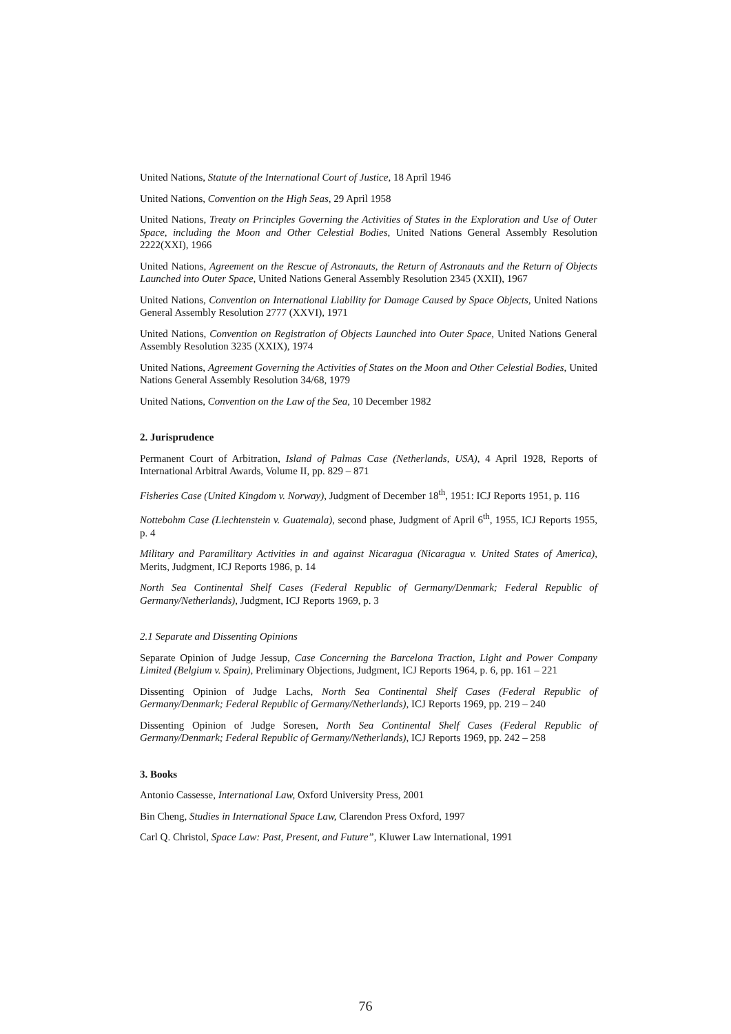United Nations, Statute of the International Court of Justice, 18 April 1946
United Nations, Convention on the High Seas, 29 April 1958
United Nations, Treaty on Principles Governing the Activities of States in the Exploration and Use of Outer Space, including the Moon and Other Celestial Bodies, United Nations General Assembly Resolution 2222(XXI), 1966
United Nations, Agreement on the Rescue of Astronauts, the Return of Astronauts and the Return of Objects Launched into Outer Space, United Nations General Assembly Resolution 2345 (XXII), 1967
United Nations, Convention on International Liability for Damage Caused by Space Objects, United Nations General Assembly Resolution 2777 (XXVI), 1971
United Nations, Convention on Registration of Objects Launched into Outer Space, United Nations General Assembly Resolution 3235 (XXIX), 1974
United Nations, Agreement Governing the Activities of States on the Moon and Other Celestial Bodies, United Nations General Assembly Resolution 34/68, 1979
United Nations, Convention on the Law of the Sea, 10 December 1982
2. Jurisprudence
Permanent Court of Arbitration, Island of Palmas Case (Netherlands, USA), 4 April 1928, Reports of International Arbitral Awards, Volume II, pp. 829 – 871
Fisheries Case (United Kingdom v. Norway), Judgment of December 18<sup>th</sup>, 1951: ICJ Reports 1951, p. 116
Nottebohm Case (Liechtenstein v. Guatemala), second phase, Judgment of April 6<sup>th</sup>, 1955, ICJ Reports 1955, p. 4
Military and Paramilitary Activities in and against Nicaragua (Nicaragua v. United States of America), Merits, Judgment, ICJ Reports 1986, p. 14
North Sea Continental Shelf Cases (Federal Republic of Germany/Denmark; Federal Republic of Germany/Netherlands), Judgment, ICJ Reports 1969, p. 3
2.1 Separate and Dissenting Opinions
Separate Opinion of Judge Jessup, Case Concerning the Barcelona Traction, Light and Power Company Limited (Belgium v. Spain), Preliminary Objections, Judgment, ICJ Reports 1964, p. 6, pp. 161 – 221
Dissenting Opinion of Judge Lachs, North Sea Continental Shelf Cases (Federal Republic of Germany/Denmark; Federal Republic of Germany/Netherlands), ICJ Reports 1969, pp. 219 – 240
Dissenting Opinion of Judge Soresen, North Sea Continental Shelf Cases (Federal Republic of Germany/Denmark; Federal Republic of Germany/Netherlands), ICJ Reports 1969, pp. 242 – 258
3. Books
Antonio Cassesse, International Law, Oxford University Press, 2001
Bin Cheng, Studies in International Space Law, Clarendon Press Oxford, 1997
Carl Q. Christol, Space Law: Past, Present, and Future”, Kluwer Law International, 1991
76